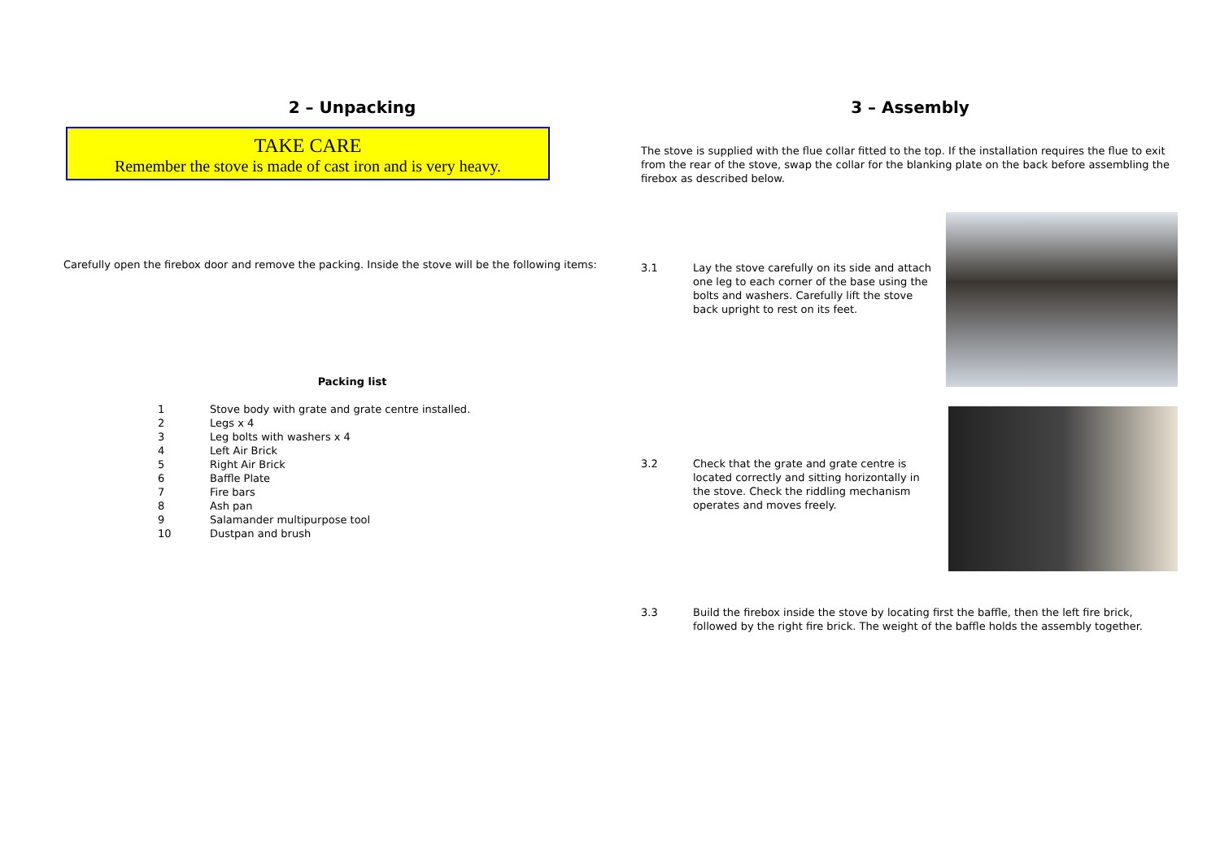2 – Unpacking
TAKE CARE
Remember the stove is made of cast iron and is very heavy.
Carefully open the firebox door and remove the packing. Inside the stove will be the following items:
Packing list
1 Stove body with grate and grate centre installed.
2 Legs x 4
3 Leg bolts with washers x 4
4 Left Air Brick
5 Right Air Brick
6 Baffle Plate
7 Fire bars
8 Ash pan
9 Salamander multipurpose tool
10 Dustpan and brush
3 – Assembly
The stove is supplied with the flue collar fitted to the top. If the installation requires the flue to exit from the rear of the stove, swap the collar for the blanking plate on the back before assembling the firebox as described below.
3.1 Lay the stove carefully on its side and attach one leg to each corner of the base using the bolts and washers. Carefully lift the stove back upright to rest on its feet.
3.2 Check that the grate and grate centre is located correctly and sitting horizontally in the stove. Check the riddling mechanism operates and moves freely.
3.3 Build the firebox inside the stove by locating first the baffle, then the left fire brick, followed by the right fire brick. The weight of the baffle holds the assembly together.